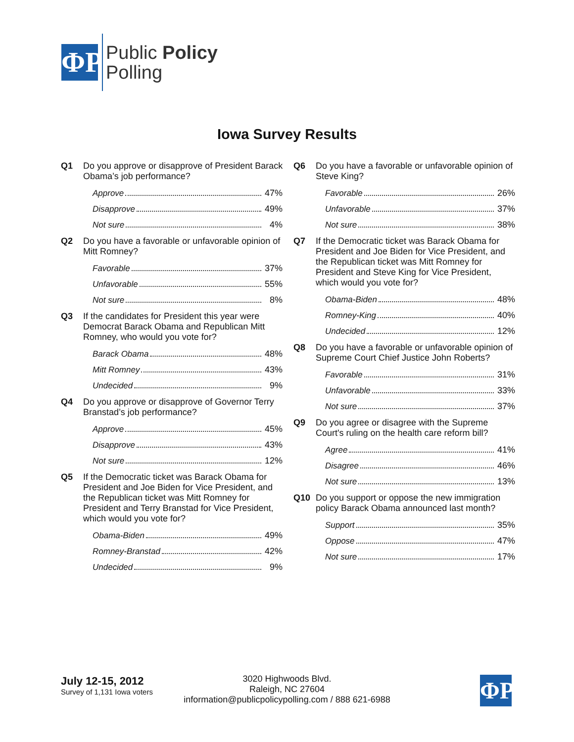ΦP
Public Policy
Polling
Iowa Survey Results
Q1 Do you approve or disapprove of President Barack Obama’s job performance?
| Approve | 47% |
| Disapprove | 49% |
| Not sure | 4% |
Q2 Do you have a favorable or unfavorable opinion of Mitt Romney?
| Favorable | 37% |
| Unfavorable | 55% |
| Not sure | 8% |
Q3 If the candidates for President this year were Democrat Barack Obama and Republican Mitt Romney, who would you vote for?
| Barack Obama | 48% |
| Mitt Romney | 43% |
| Undecided | 9% |
Q4 Do you approve or disapprove of Governor Terry Branstad’s job performance?
| Approve | 45% |
| Disapprove | 43% |
| Not sure | 12% |
Q5 If the Democratic ticket was Barack Obama for President and Joe Biden for Vice President, and the Republican ticket was Mitt Romney for President and Terry Branstad for Vice President, which would you vote for?
| Obama-Biden | 49% |
| Romney-Branstad | 42% |
| Undecided | 9% |
Q6 Do you have a favorable or unfavorable opinion of Steve King?
| Favorable | 26% |
| Unfavorable | 37% |
| Not sure | 38% |
Q7 If the Democratic ticket was Barack Obama for President and Joe Biden for Vice President, and the Republican ticket was Mitt Romney for President and Steve King for Vice President, which would you vote for?
| Obama-Biden | 48% |
| Romney-King | 40% |
| Undecided | 12% |
Q8 Do you have a favorable or unfavorable opinion of Supreme Court Chief Justice John Roberts?
| Favorable | 31% |
| Unfavorable | 33% |
| Not sure | 37% |
Q9 Do you agree or disagree with the Supreme Court's ruling on the health care reform bill?
| Agree | 41% |
| Disagree | 46% |
| Not sure | 13% |
Q10 Do you support or oppose the new immigration policy Barack Obama announced last month?
| Support | 35% |
| Oppose | 47% |
| Not sure | 17% |
July 12-15, 2012
Survey of 1,131 Iowa voters
3020 Highwoods Blvd.
Raleigh, NC 27604
information@publicpolicypolling.com / 888 621-6988
ΦP